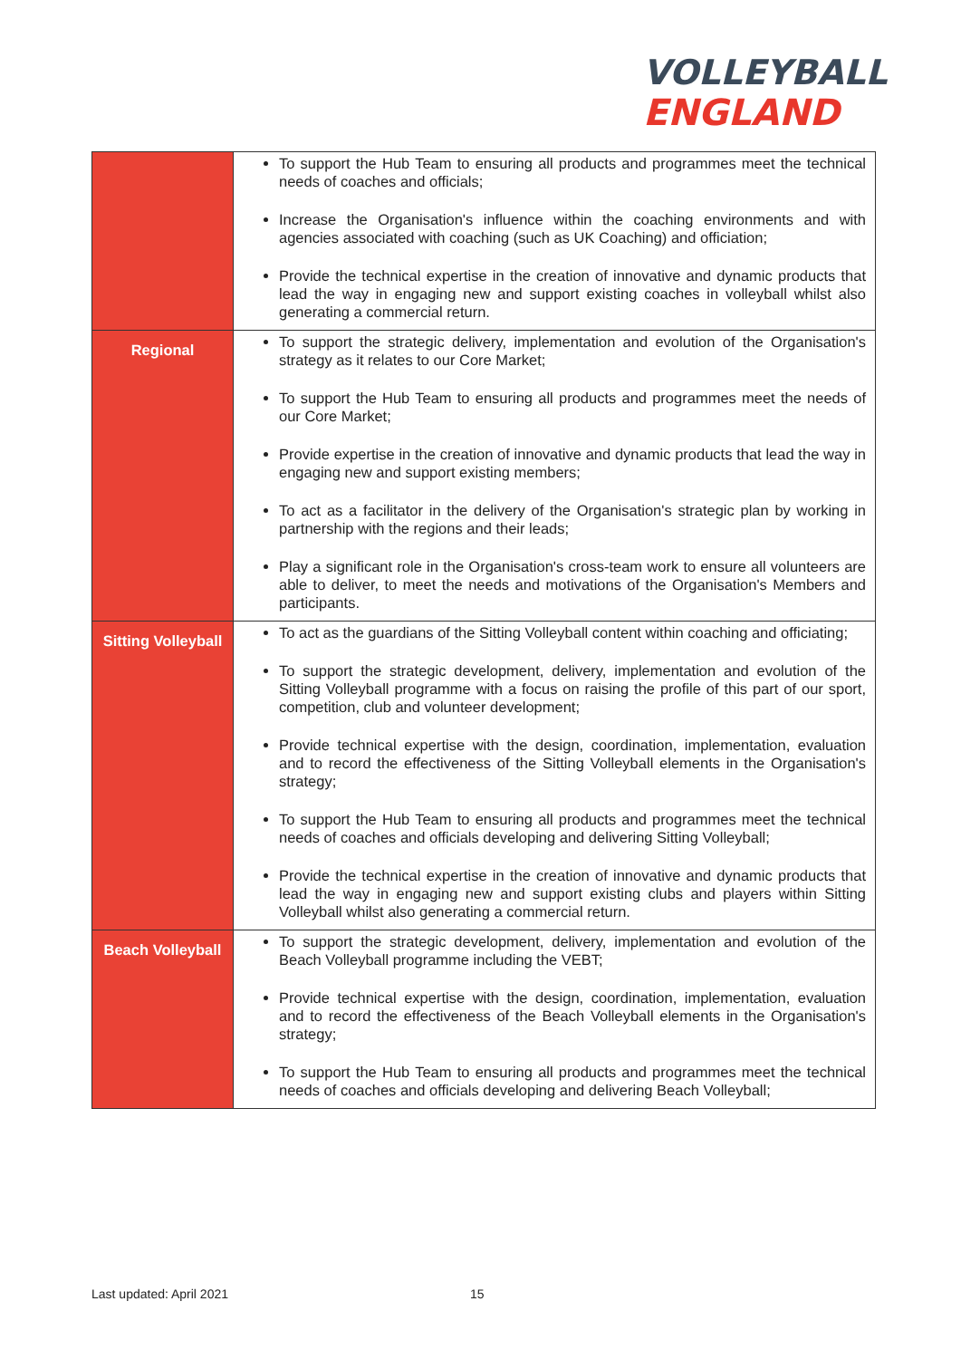VOLLEYBALL
ENGLAND
| | To support the Hub Team to ensuring all products and programmes meet the technical needs of coaches and officials; Increase the Organisation's influence within the coaching environments and with agencies associated with coaching (such as UK Coaching) and officiation; Provide the technical expertise in the creation of innovative and dynamic products that lead the way in engaging new and support existing coaches in volleyball whilst also generating a commercial return. |
| Regional | To support the strategic delivery, implementation and evolution of the Organisation's strategy as it relates to our Core Market; To support the Hub Team to ensuring all products and programmes meet the needs of our Core Market; Provide expertise in the creation of innovative and dynamic products that lead the way in engaging new and support existing members; To act as a facilitator in the delivery of the Organisation's strategic plan by working in partnership with the regions and their leads; Play a significant role in the Organisation's cross-team work to ensure all volunteers are able to deliver, to meet the needs and motivations of the Organisation's Members and participants. |
| Sitting Volleyball | To act as the guardians of the Sitting Volleyball content within coaching and officiating; To support the strategic development, delivery, implementation and evolution of the Sitting Volleyball programme with a focus on raising the profile of this part of our sport, competition, club and volunteer development; Provide technical expertise with the design, coordination, implementation, evaluation and to record the effectiveness of the Sitting Volleyball elements in the Organisation's strategy; To support the Hub Team to ensuring all products and programmes meet the technical needs of coaches and officials developing and delivering Sitting Volleyball; Provide the technical expertise in the creation of innovative and dynamic products that lead the way in engaging new and support existing clubs and players within Sitting Volleyball whilst also generating a commercial return. |
| Beach Volleyball | To support the strategic development, delivery, implementation and evolution of the Beach Volleyball programme including the VEBT; Provide technical expertise with the design, coordination, implementation, evaluation and to record the effectiveness of the Beach Volleyball elements in the Organisation's strategy; To support the Hub Team to ensuring all products and programmes meet the technical needs of coaches and officials developing and delivering Beach Volleyball; |
Last updated: April 2021 15